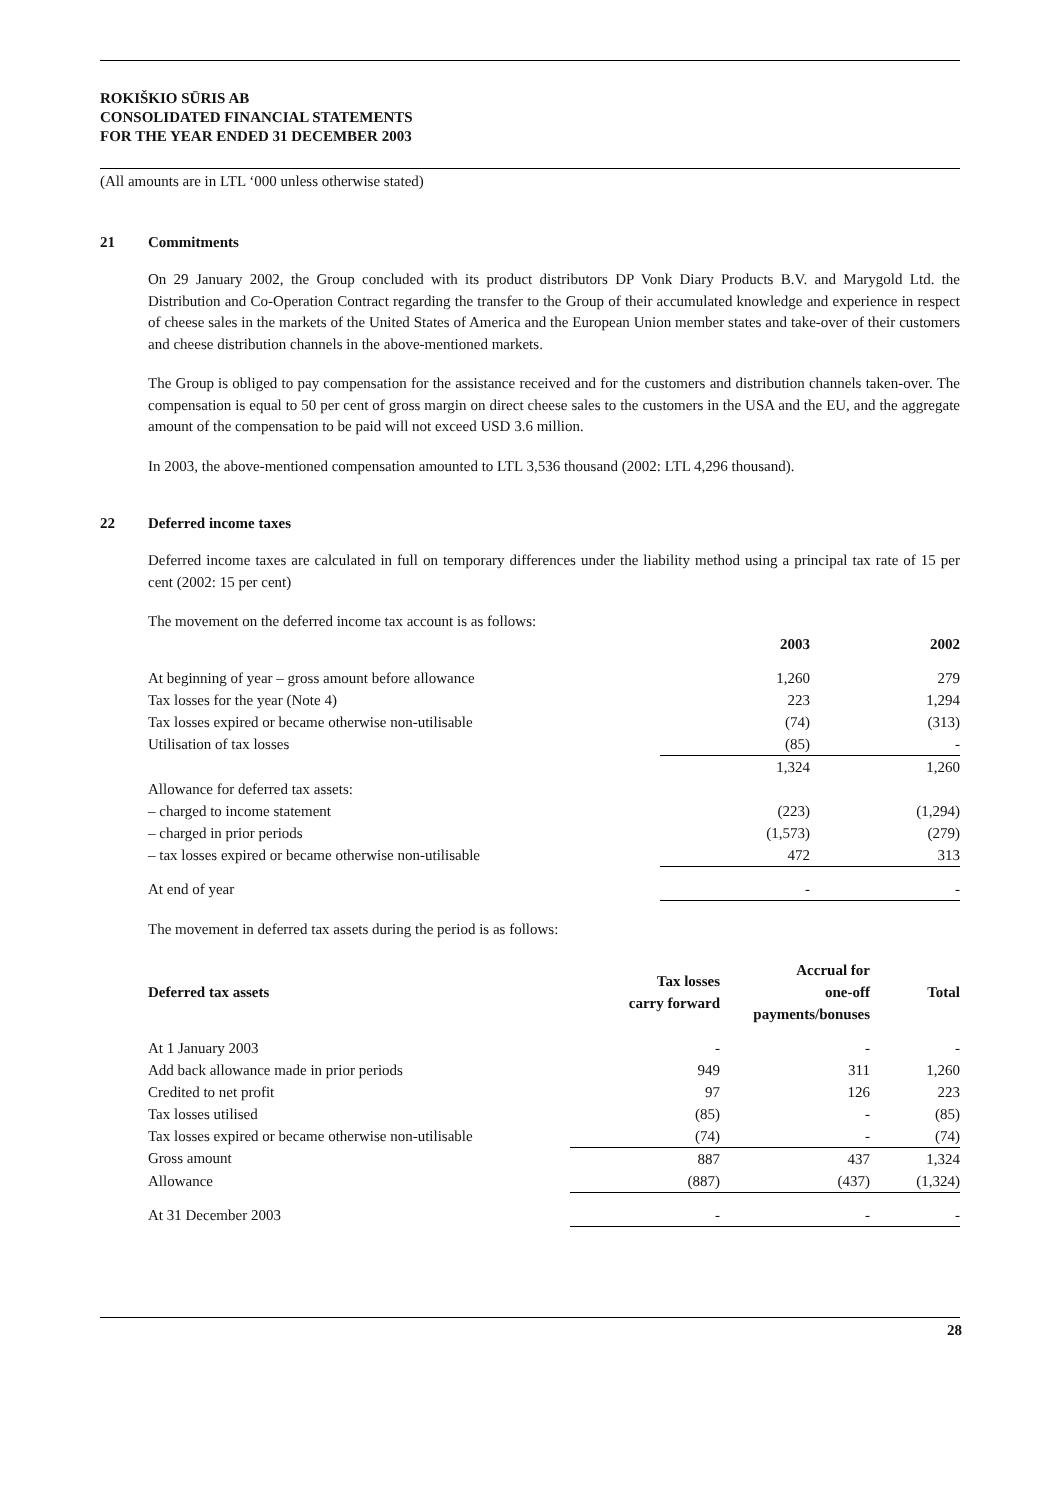ROKIŠKIO SŪRIS AB
CONSOLIDATED FINANCIAL STATEMENTS
FOR THE YEAR ENDED 31 DECEMBER 2003
(All amounts are in LTL ‘000 unless otherwise stated)
21 Commitments
On 29 January 2002, the Group concluded with its product distributors DP Vonk Diary Products B.V. and Marygold Ltd. the Distribution and Co-Operation Contract regarding the transfer to the Group of their accumulated knowledge and experience in respect of cheese sales in the markets of the United States of America and the European Union member states and take-over of their customers and cheese distribution channels in the above-mentioned markets.
The Group is obliged to pay compensation for the assistance received and for the customers and distribution channels taken-over. The compensation is equal to 50 per cent of gross margin on direct cheese sales to the customers in the USA and the EU, and the aggregate amount of the compensation to be paid will not exceed USD 3.6 million.
In 2003, the above-mentioned compensation amounted to LTL 3,536 thousand (2002: LTL 4,296 thousand).
22 Deferred income taxes
Deferred income taxes are calculated in full on temporary differences under the liability method using a principal tax rate of 15 per cent (2002: 15 per cent)
The movement on the deferred income tax account is as follows:
| | 2003 | 2002 |
| --- | --- | --- |
| At beginning of year – gross amount before allowance | 1,260 | 279 |
| Tax losses for the year (Note 4) | 223 | 1,294 |
| Tax losses expired or became otherwise non-utilisable | (74) | (313) |
| Utilisation of tax losses | (85) | - |
| | 1,324 | 1,260 |
| Allowance for deferred tax assets: | | |
| – charged to income statement | (223) | (1,294) |
| – charged in prior periods | (1,573) | (279) |
| – tax losses expired or became otherwise non-utilisable | 472 | 313 |
| At end of year | - | - |
The movement in deferred tax assets during the period is as follows:
| Deferred tax assets | Tax losses carry forward | Accrual for one-off payments/bonuses | Total |
| --- | --- | --- | --- |
| At 1 January 2003 | - | - | - |
| Add back allowance made in prior periods | 949 | 311 | 1,260 |
| Credited to net profit | 97 | 126 | 223 |
| Tax losses utilised | (85) | - | (85) |
| Tax losses expired or became otherwise non-utilisable | (74) | - | (74) |
| Gross amount | 887 | 437 | 1,324 |
| Allowance | (887) | (437) | (1,324) |
| At 31 December 2003 | - | - | - |
28